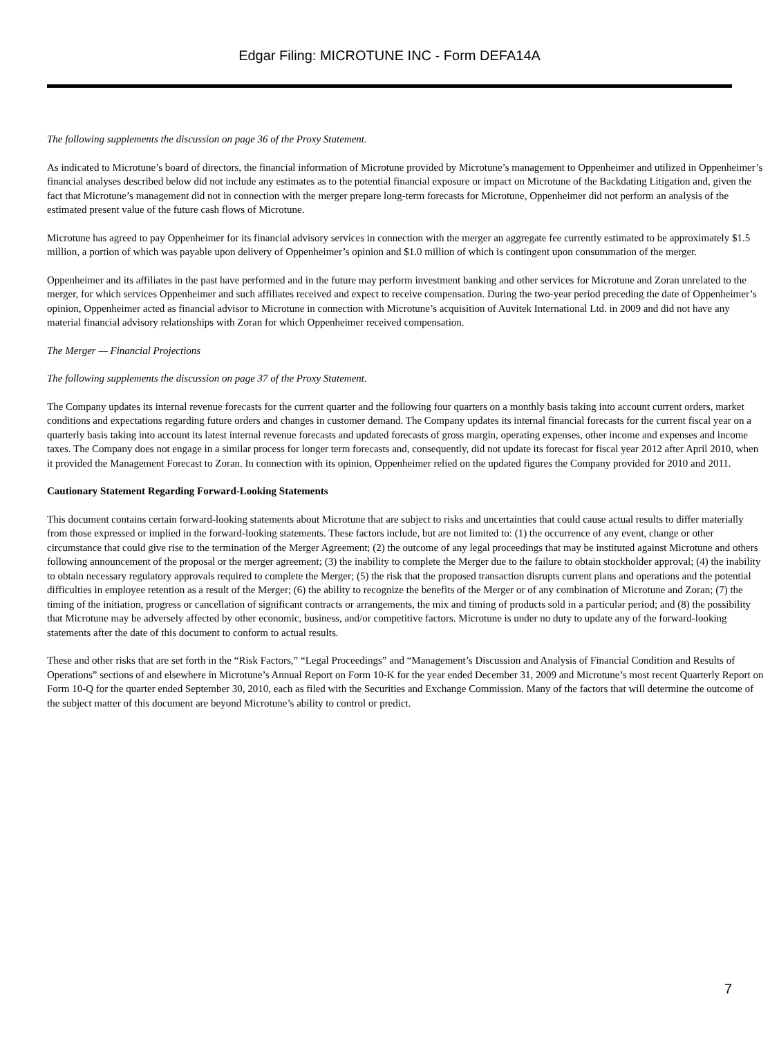Edgar Filing: MICROTUNE INC - Form DEFA14A
The following supplements the discussion on page 36 of the Proxy Statement.
As indicated to Microtune’s board of directors, the financial information of Microtune provided by Microtune’s management to Oppenheimer and utilized in Oppenheimer’s financial analyses described below did not include any estimates as to the potential financial exposure or impact on Microtune of the Backdating Litigation and, given the fact that Microtune’s management did not in connection with the merger prepare long-term forecasts for Microtune, Oppenheimer did not perform an analysis of the estimated present value of the future cash flows of Microtune.
Microtune has agreed to pay Oppenheimer for its financial advisory services in connection with the merger an aggregate fee currently estimated to be approximately $1.5 million, a portion of which was payable upon delivery of Oppenheimer’s opinion and $1.0 million of which is contingent upon consummation of the merger.
Oppenheimer and its affiliates in the past have performed and in the future may perform investment banking and other services for Microtune and Zoran unrelated to the merger, for which services Oppenheimer and such affiliates received and expect to receive compensation. During the two-year period preceding the date of Oppenheimer’s opinion, Oppenheimer acted as financial advisor to Microtune in connection with Microtune’s acquisition of Auvitek International Ltd. in 2009 and did not have any material financial advisory relationships with Zoran for which Oppenheimer received compensation.
The Merger — Financial Projections
The following supplements the discussion on page 37 of the Proxy Statement.
The Company updates its internal revenue forecasts for the current quarter and the following four quarters on a monthly basis taking into account current orders, market conditions and expectations regarding future orders and changes in customer demand. The Company updates its internal financial forecasts for the current fiscal year on a quarterly basis taking into account its latest internal revenue forecasts and updated forecasts of gross margin, operating expenses, other income and expenses and income taxes. The Company does not engage in a similar process for longer term forecasts and, consequently, did not update its forecast for fiscal year 2012 after April 2010, when it provided the Management Forecast to Zoran. In connection with its opinion, Oppenheimer relied on the updated figures the Company provided for 2010 and 2011.
Cautionary Statement Regarding Forward-Looking Statements
This document contains certain forward-looking statements about Microtune that are subject to risks and uncertainties that could cause actual results to differ materially from those expressed or implied in the forward-looking statements. These factors include, but are not limited to: (1) the occurrence of any event, change or other circumstance that could give rise to the termination of the Merger Agreement; (2) the outcome of any legal proceedings that may be instituted against Microtune and others following announcement of the proposal or the merger agreement; (3) the inability to complete the Merger due to the failure to obtain stockholder approval; (4) the inability to obtain necessary regulatory approvals required to complete the Merger; (5) the risk that the proposed transaction disrupts current plans and operations and the potential difficulties in employee retention as a result of the Merger; (6) the ability to recognize the benefits of the Merger or of any combination of Microtune and Zoran; (7) the timing of the initiation, progress or cancellation of significant contracts or arrangements, the mix and timing of products sold in a particular period; and (8) the possibility that Microtune may be adversely affected by other economic, business, and/or competitive factors. Microtune is under no duty to update any of the forward-looking statements after the date of this document to conform to actual results.
These and other risks that are set forth in the “Risk Factors,” “Legal Proceedings” and “Management’s Discussion and Analysis of Financial Condition and Results of Operations” sections of and elsewhere in Microtune’s Annual Report on Form 10-K for the year ended December 31, 2009 and Microtune’s most recent Quarterly Report on Form 10-Q for the quarter ended September 30, 2010, each as filed with the Securities and Exchange Commission. Many of the factors that will determine the outcome of the subject matter of this document are beyond Microtune’s ability to control or predict.
7